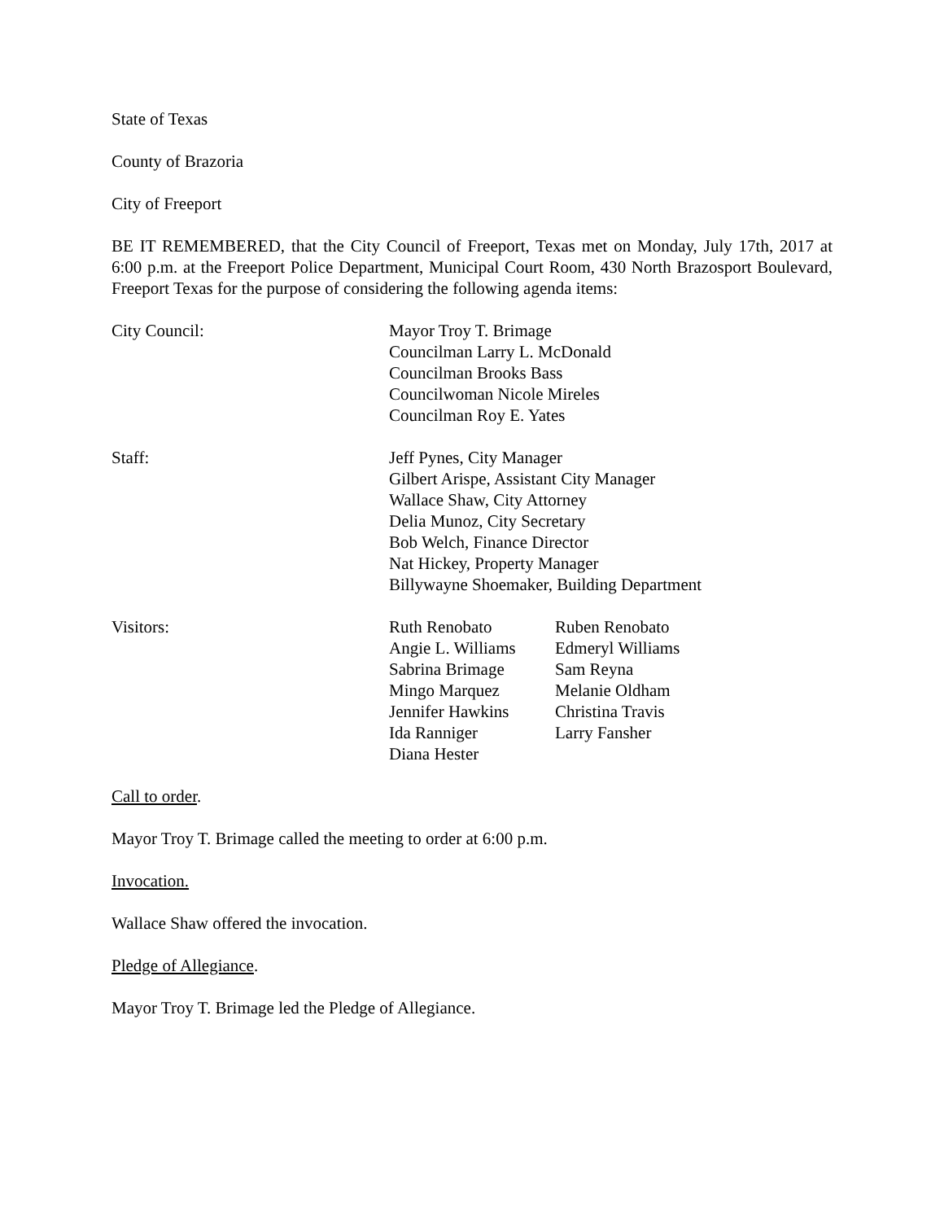State of Texas
County of Brazoria
City of Freeport
BE IT REMEMBERED, that the City Council of Freeport, Texas met on Monday, July 17th, 2017 at 6:00 p.m. at the Freeport Police Department, Municipal Court Room, 430 North Brazosport Boulevard, Freeport Texas for the purpose of considering the following agenda items:
City Council: Mayor Troy T. Brimage
Councilman Larry L. McDonald
Councilman Brooks Bass
Councilwoman Nicole Mireles
Councilman Roy E. Yates
Staff: Jeff Pynes, City Manager
Gilbert Arispe, Assistant City Manager
Wallace Shaw, City Attorney
Delia Munoz, City Secretary
Bob Welch, Finance Director
Nat Hickey, Property Manager
Billywayne Shoemaker, Building Department
Visitors: Ruth Renobato
Angie L. Williams
Sabrina Brimage
Mingo Marquez
Jennifer Hawkins
Ida Ranniger
Diana Hester
Ruben Renobato
Edmeryl Williams
Sam Reyna
Melanie Oldham
Christina Travis
Larry Fansher
Call to order.
Mayor Troy T. Brimage called the meeting to order at 6:00 p.m.
Invocation.
Wallace Shaw offered the invocation.
Pledge of Allegiance.
Mayor Troy T. Brimage led the Pledge of Allegiance.